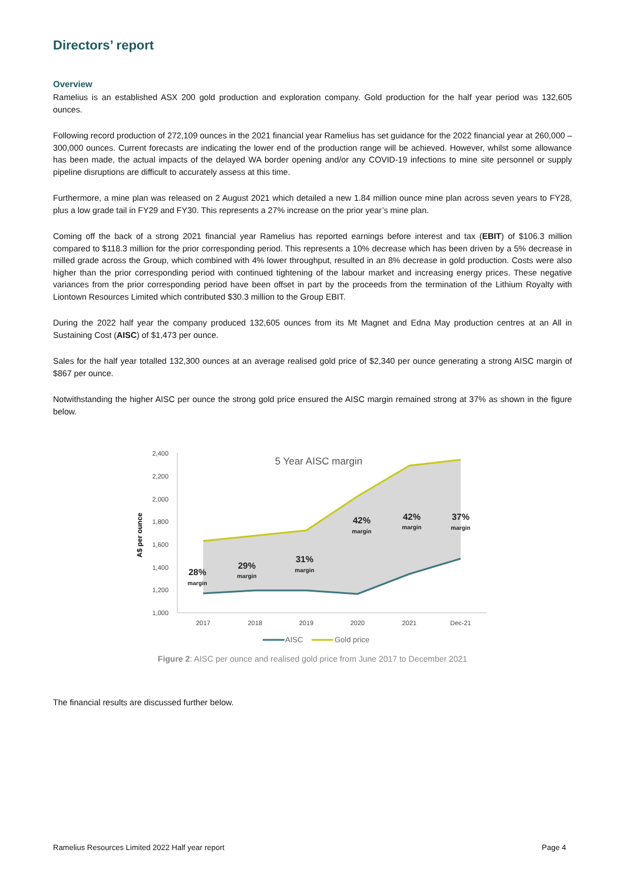Directors’ report
Overview
Ramelius is an established ASX 200 gold production and exploration company. Gold production for the half year period was 132,605 ounces.
Following record production of 272,109 ounces in the 2021 financial year Ramelius has set guidance for the 2022 financial year at 260,000 – 300,000 ounces. Current forecasts are indicating the lower end of the production range will be achieved. However, whilst some allowance has been made, the actual impacts of the delayed WA border opening and/or any COVID-19 infections to mine site personnel or supply pipeline disruptions are difficult to accurately assess at this time.
Furthermore, a mine plan was released on 2 August 2021 which detailed a new 1.84 million ounce mine plan across seven years to FY28, plus a low grade tail in FY29 and FY30. This represents a 27% increase on the prior year’s mine plan.
Coming off the back of a strong 2021 financial year Ramelius has reported earnings before interest and tax (EBIT) of $106.3 million compared to $118.3 million for the prior corresponding period. This represents a 10% decrease which has been driven by a 5% decrease in milled grade across the Group, which combined with 4% lower throughput, resulted in an 8% decrease in gold production. Costs were also higher than the prior corresponding period with continued tightening of the labour market and increasing energy prices. These negative variances from the prior corresponding period have been offset in part by the proceeds from the termination of the Lithium Royalty with Liontown Resources Limited which contributed $30.3 million to the Group EBIT.
During the 2022 half year the company produced 132,605 ounces from its Mt Magnet and Edna May production centres at an All in Sustaining Cost (AISC) of $1,473 per ounce.
Sales for the half year totalled 132,300 ounces at an average realised gold price of $2,340 per ounce generating a strong AISC margin of $867 per ounce.
Notwithstanding the higher AISC per ounce the strong gold price ensured the AISC margin remained strong at 37% as shown in the figure below.
2,400
2,200
2,000
1,800
1,600
1,400
1,200
1,000
A$ per ounce
5 Year AISC margin
28%
margin
29%
margin
31%
margin
42%
margin
42%
margin
37%
margin
2017
2018
2019
2020
2021
Dec-21
AISC
Gold price
Figure 2: AISC per ounce and realised gold price from June 2017 to December 2021
The financial results are discussed further below.
Ramelius Resources Limited 2022 Half year report Page 4